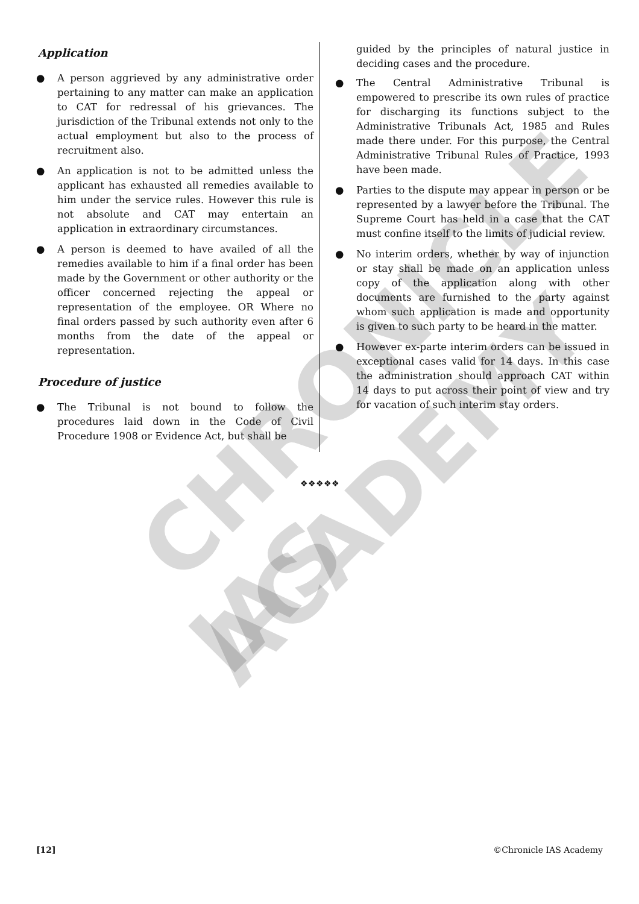CHRONICLE
IAS ACADEMY
Application
● A person aggrieved by any administrative order pertaining to any matter can make an application to CAT for redressal of his grievances. The jurisdiction of the Tribunal extends not only to the actual employment but also to the process of recruitment also.
● An application is not to be admitted unless the applicant has exhausted all remedies available to him under the service rules. However this rule is not absolute and CAT may entertain an application in extraordinary circumstances.
● A person is deemed to have availed of all the remedies available to him if a final order has been made by the Government or other authority or the officer concerned rejecting the appeal or representation of the employee. OR Where no final orders passed by such authority even after 6 months from the date of the appeal or representation.
Procedure of justice
● The Tribunal is not bound to follow the procedures laid down in the Code of Civil Procedure 1908 or Evidence Act, but shall be
guided by the principles of natural justice in deciding cases and the procedure.
● The Central Administrative Tribunal is empowered to prescribe its own rules of practice for discharging its functions subject to the Administrative Tribunals Act, 1985 and Rules made there under. For this purpose, the Central Administrative Tribunal Rules of Practice, 1993 have been made.
● Parties to the dispute may appear in person or be represented by a lawyer before the Tribunal. The Supreme Court has held in a case that the CAT must confine itself to the limits of judicial review.
● No interim orders, whether by way of injunction or stay shall be made on an application unless copy of the application along with other documents are furnished to the party against whom such application is made and opportunity is given to such party to be heard in the matter.
● However ex-parte interim orders can be issued in exceptional cases valid for 14 days. In this case the administration should approach CAT within 14 days to put across their point of view and try for vacation of such interim stay orders.
❖❖❖❖❖
[12] ©Chronicle IAS Academy